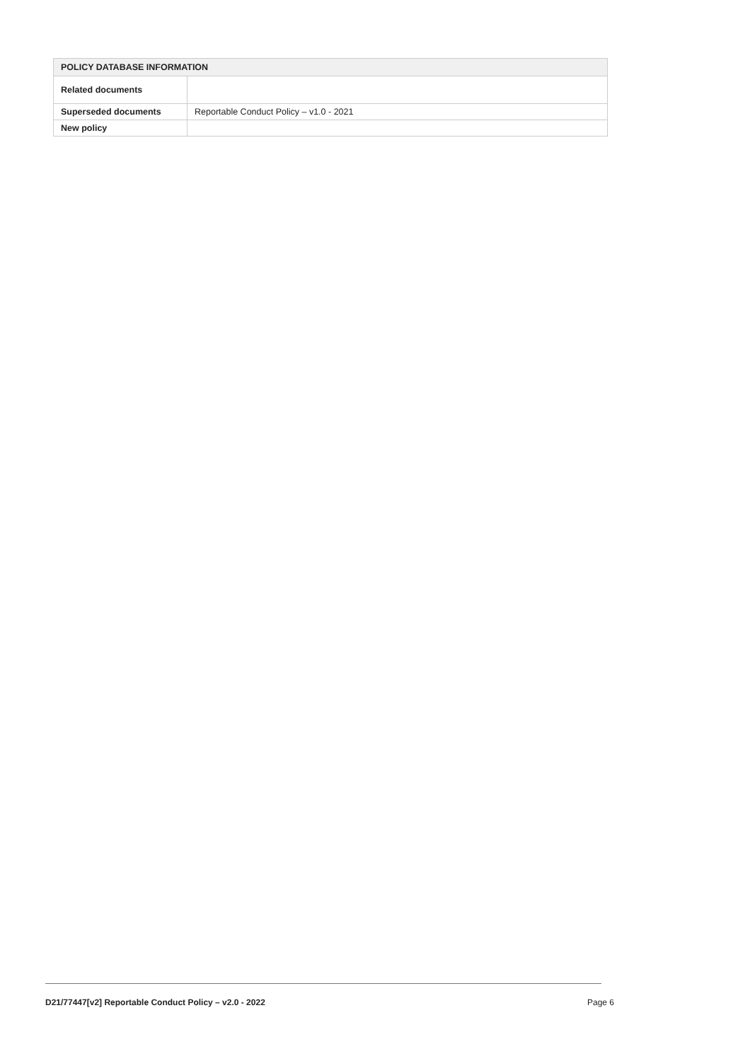| POLICY DATABASE INFORMATION | |
| --- | --- |
| Related documents | |
| Superseded documents | Reportable Conduct Policy – v1.0 - 2021 |
| New policy | |
D21/77447[v2] Reportable Conduct Policy – v2.0 - 2022 Page 6